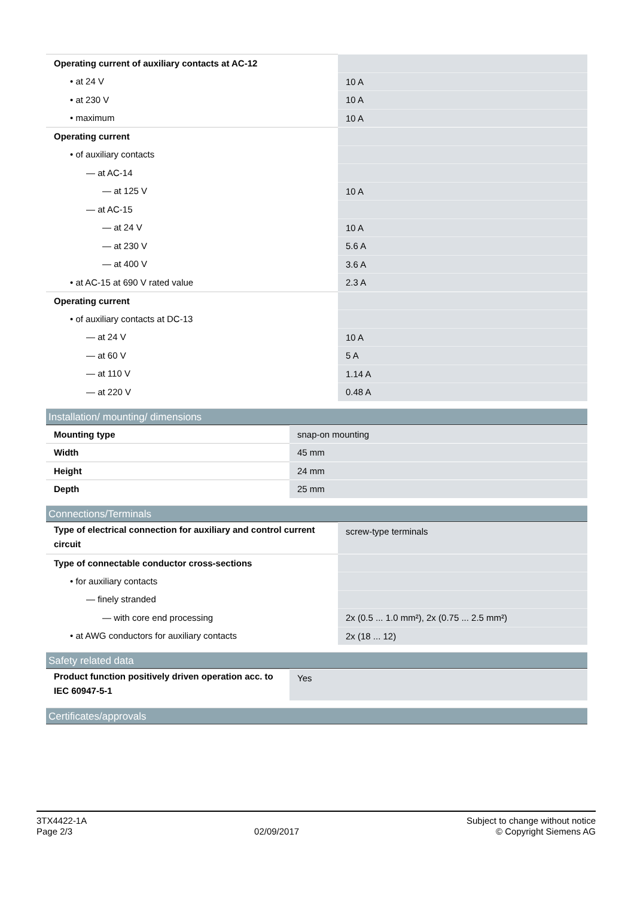| Operating current of auxiliary contacts at AC-12 | |
| • at 24 V | 10 A |
| • at 230 V | 10 A |
| • maximum | 10 A |
| Operating current | |
| • of auxiliary contacts | |
| — at AC-14 | |
| — at 125 V | 10 A |
| — at AC-15 | |
| — at 24 V | 10 A |
| — at 230 V | 5.6 A |
| — at 400 V | 3.6 A |
| • at AC-15 at 690 V rated value | 2.3 A |
| Operating current | |
| • of auxiliary contacts at DC-13 | |
| — at 24 V | 10 A |
| — at 60 V | 5 A |
| — at 110 V | 1.14 A |
| — at 220 V | 0.48 A |
Installation/ mounting/ dimensions
| Mounting type | snap-on mounting |
| Width | 45 mm |
| Height | 24 mm |
| Depth | 25 mm |
Connections/Terminals
| Type of electrical connection for auxiliary and control current circuit | screw-type terminals |
| Type of connectable conductor cross-sections | |
| • for auxiliary contacts | |
| — finely stranded | |
| — with core end processing | 2x (0.5 ... 1.0 mm²), 2x (0.75 ... 2.5 mm²) |
| • at AWG conductors for auxiliary contacts | 2x (18 ... 12) |
Safety related data
| Product function positively driven operation acc. to IEC 60947-5-1 | Yes |
Certificates/approvals
3TX4422-1A
Page 2/3
02/09/2017
Subject to change without notice
© Copyright Siemens AG